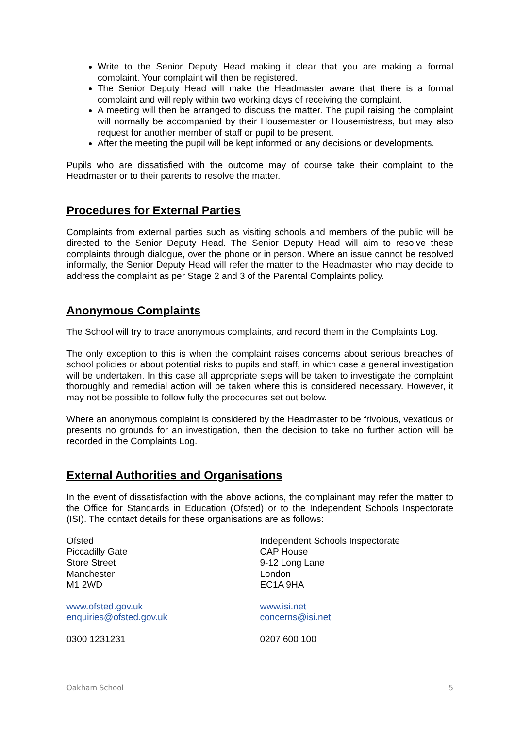Write to the Senior Deputy Head making it clear that you are making a formal complaint. Your complaint will then be registered.
The Senior Deputy Head will make the Headmaster aware that there is a formal complaint and will reply within two working days of receiving the complaint.
A meeting will then be arranged to discuss the matter. The pupil raising the complaint will normally be accompanied by their Housemaster or Housemistress, but may also request for another member of staff or pupil to be present.
After the meeting the pupil will be kept informed or any decisions or developments.
Pupils who are dissatisfied with the outcome may of course take their complaint to the Headmaster or to their parents to resolve the matter.
Procedures for External Parties
Complaints from external parties such as visiting schools and members of the public will be directed to the Senior Deputy Head. The Senior Deputy Head will aim to resolve these complaints through dialogue, over the phone or in person. Where an issue cannot be resolved informally, the Senior Deputy Head will refer the matter to the Headmaster who may decide to address the complaint as per Stage 2 and 3 of the Parental Complaints policy.
Anonymous Complaints
The School will try to trace anonymous complaints, and record them in the Complaints Log.
The only exception to this is when the complaint raises concerns about serious breaches of school policies or about potential risks to pupils and staff, in which case a general investigation will be undertaken. In this case all appropriate steps will be taken to investigate the complaint thoroughly and remedial action will be taken where this is considered necessary. However, it may not be possible to follow fully the procedures set out below.
Where an anonymous complaint is considered by the Headmaster to be frivolous, vexatious or presents no grounds for an investigation, then the decision to take no further action will be recorded in the Complaints Log.
External Authorities and Organisations
In the event of dissatisfaction with the above actions, the complainant may refer the matter to the Office for Standards in Education (Ofsted) or to the Independent Schools Inspectorate (ISI). The contact details for these organisations are as follows:
Ofsted
Piccadilly Gate
Store Street
Manchester
M1 2WD
www.ofsted.gov.uk
enquiries@ofsted.gov.uk
0300 1231231
Independent Schools Inspectorate
CAP House
9-12 Long Lane
London
EC1A 9HA
www.isi.net
concerns@isi.net
0207 600 100
Oakham School 5